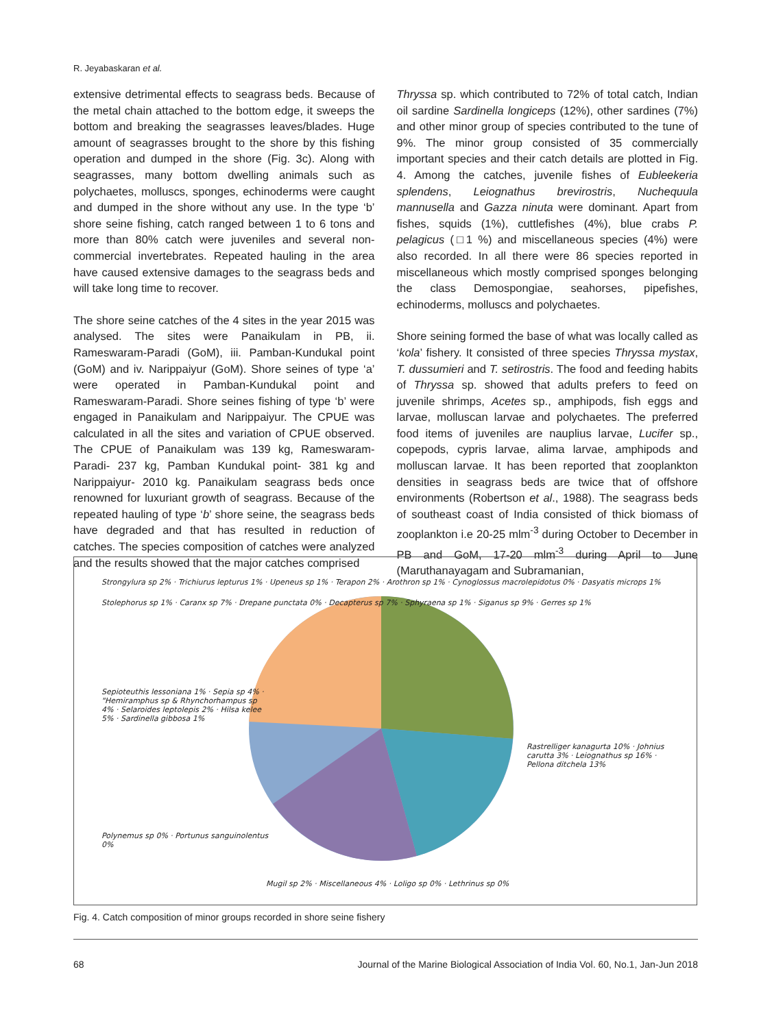R. Jeyabaskaran et al.
extensive detrimental effects to seagrass beds. Because of the metal chain attached to the bottom edge, it sweeps the bottom and breaking the seagrasses leaves/blades. Huge amount of seagrasses brought to the shore by this fishing operation and dumped in the shore (Fig. 3c). Along with seagrasses, many bottom dwelling animals such as polychaetes, molluscs, sponges, echinoderms were caught and dumped in the shore without any use. In the type ‘b’ shore seine fishing, catch ranged between 1 to 6 tons and more than 80% catch were juveniles and several non-commercial invertebrates. Repeated hauling in the area have caused extensive damages to the seagrass beds and will take long time to recover.
The shore seine catches of the 4 sites in the year 2015 was analysed. The sites were Panaikulam in PB, ii. Rameswaram-Paradi (GoM), iii. Pamban-Kundukal point (GoM) and iv. Narippaiyur (GoM). Shore seines of type ‘a’ were operated in Pamban-Kundukal point and Rameswaram-Paradi. Shore seines fishing of type ‘b’ were engaged in Panaikulam and Narippaiyur. The CPUE was calculated in all the sites and variation of CPUE observed. The CPUE of Panaikulam was 139 kg, Rameswaram-Paradi- 237 kg, Pamban Kundukal point- 381 kg and Narippaiyur- 2010 kg. Panaikulam seagrass beds once renowned for luxuriant growth of seagrass. Because of the repeated hauling of type ‘b’ shore seine, the seagrass beds have degraded and that has resulted in reduction of catches. The species composition of catches were analyzed and the results showed that the major catches comprised
Thryssa sp. which contributed to 72% of total catch, Indian oil sardine Sardinella longiceps (12%), other sardines (7%) and other minor group of species contributed to the tune of 9%. The minor group consisted of 35 commercially important species and their catch details are plotted in Fig. 4. Among the catches, juvenile fishes of Eubleekeria splendens, Leiognathus brevirostris, Nuchequula mannusella and Gazza ninuta were dominant. Apart from fishes, squids (1%), cuttlefishes (4%), blue crabs P. pelagicus (□1 %) and miscellaneous species (4%) were also recorded. In all there were 86 species reported in miscellaneous which mostly comprised sponges belonging the class Demospongiae, seahorses, pipefishes, echinoderms, molluscs and polychaetes.
Shore seining formed the base of what was locally called as ‘kola’ fishery. It consisted of three species Thryssa mystax, T. dussumieri and T. setirostris. The food and feeding habits of Thryssa sp. showed that adults prefers to feed on juvenile shrimps, Acetes sp., amphipods, fish eggs and larvae, molluscan larvae and polychaetes. The preferred food items of juveniles are nauplius larvae, Lucifer sp., copepods, cypris larvae, alima larvae, amphipods and molluscan larvae. It has been reported that zooplankton densities in seagrass beds are twice that of offshore environments (Robertson et al., 1988). The seagrass beds of southeast coast of India consisted of thick biomass of zooplankton i.e 20-25 mlm<sup>-3</sup> during October to December in PB and GoM, 17-20 mlm<sup>-3</sup> during April to June (Maruthanayagam and Subramanian,
Strongylura sp 2% · Trichiurus lepturus 1% · Upeneus sp 1% · Terapon 2% · Arothron sp 1% · Cynoglossus macrolepidotus 0% · Dasyatis microps 1%
Stolephorus sp 1% · Caranx sp 7% · Drepane punctata 0% · Decapterus sp 7% · Sphyraena sp 1% · Siganus sp 9% · Gerres sp 1%
Sepioteuthis lessoniana 1% · Sepia sp 4% · "Hemiramphus sp & Rhynchorhampus sp 4% · Selaroides leptolepis 2% · Hilsa kelee 5% · Sardinella gibbosa 1%
Rastrelliger kanagurta 10% · Johnius carutta 3% · Leiognathus sp 16% · Pellona ditchela 13%
Polynemus sp 0% · Portunus sanguinolentus 0%
Mugil sp 2% · Miscellaneous 4% · Loligo sp 0% · Lethrinus sp 0%
Fig. 4. Catch composition of minor groups recorded in shore seine fishery
68 Journal of the Marine Biological Association of India Vol. 60, No.1, Jan-Jun 2018